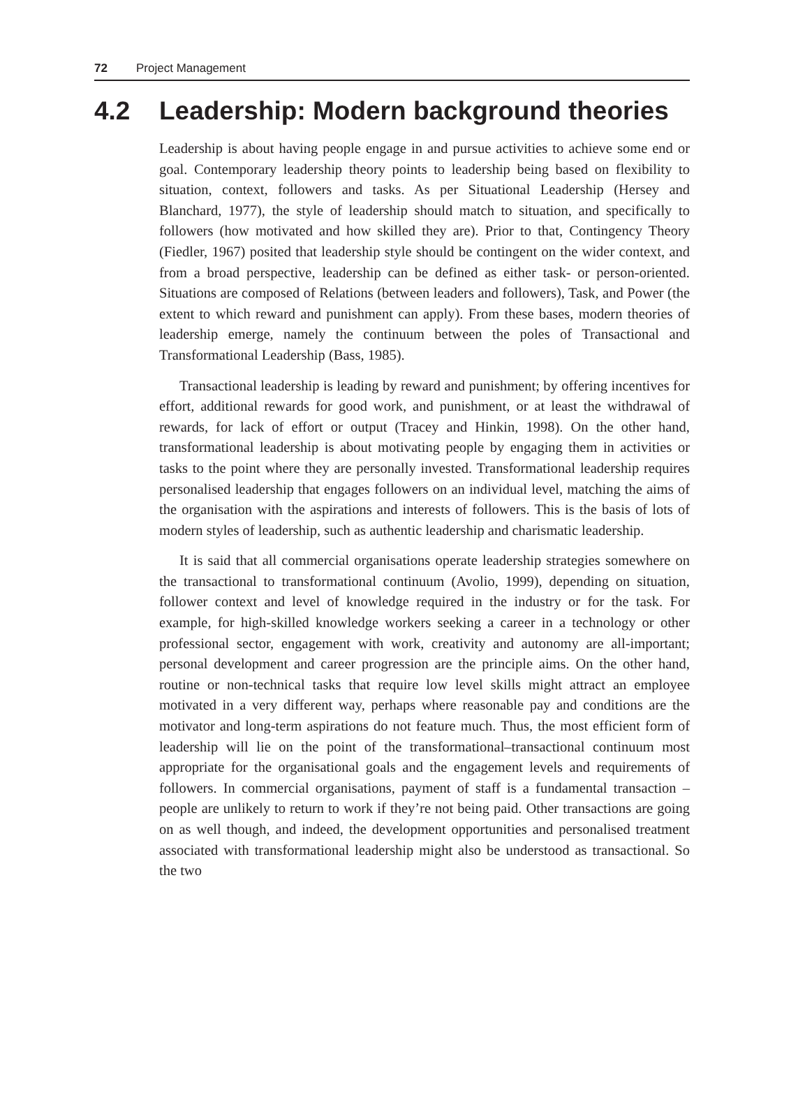72 Project Management
4.2 Leadership: Modern background theories
Leadership is about having people engage in and pursue activities to achieve some end or goal. Contemporary leadership theory points to leadership being based on flexibility to situation, context, followers and tasks. As per Situational Leadership (Hersey and Blanchard, 1977), the style of leadership should match to situation, and specifically to followers (how motivated and how skilled they are). Prior to that, Contingency Theory (Fiedler, 1967) posited that leadership style should be contingent on the wider context, and from a broad perspective, leadership can be defined as either task- or person-oriented. Situations are composed of Relations (between leaders and followers), Task, and Power (the extent to which reward and punishment can apply). From these bases, modern theories of leadership emerge, namely the continuum between the poles of Transactional and Transformational Leadership (Bass, 1985).
Transactional leadership is leading by reward and punishment; by offering incentives for effort, additional rewards for good work, and punishment, or at least the withdrawal of rewards, for lack of effort or output (Tracey and Hinkin, 1998). On the other hand, transformational leadership is about motivating people by engaging them in activities or tasks to the point where they are personally invested. Transformational leadership requires personalised leadership that engages followers on an individual level, matching the aims of the organisation with the aspirations and interests of followers. This is the basis of lots of modern styles of leadership, such as authentic leadership and charismatic leadership.
It is said that all commercial organisations operate leadership strategies somewhere on the transactional to transformational continuum (Avolio, 1999), depending on situation, follower context and level of knowledge required in the industry or for the task. For example, for high-skilled knowledge workers seeking a career in a technology or other professional sector, engagement with work, creativity and autonomy are all-important; personal development and career progression are the principle aims. On the other hand, routine or non-technical tasks that require low level skills might attract an employee motivated in a very different way, perhaps where reasonable pay and conditions are the motivator and long-term aspirations do not feature much. Thus, the most efficient form of leadership will lie on the point of the transformational–transactional continuum most appropriate for the organisational goals and the engagement levels and requirements of followers. In commercial organisations, payment of staff is a fundamental transaction – people are unlikely to return to work if they’re not being paid. Other transactions are going on as well though, and indeed, the development opportunities and personalised treatment associated with transformational leadership might also be understood as transactional. So the two